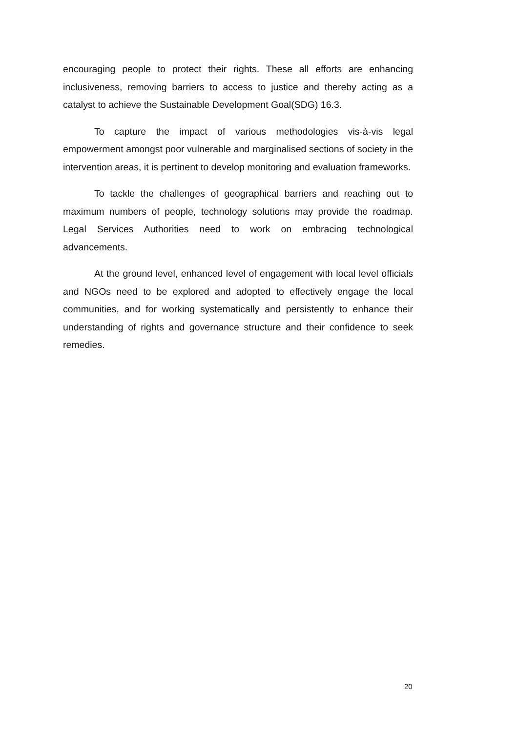encouraging people to protect their rights. These all efforts are enhancing inclusiveness, removing barriers to access to justice and thereby acting as a catalyst to achieve the Sustainable Development Goal(SDG) 16.3.
To capture the impact of various methodologies vis-à-vis legal empowerment amongst poor vulnerable and marginalised sections of society in the intervention areas, it is pertinent to develop monitoring and evaluation frameworks.
To tackle the challenges of geographical barriers and reaching out to maximum numbers of people, technology solutions may provide the roadmap. Legal Services Authorities need to work on embracing technological advancements.
At the ground level, enhanced level of engagement with local level officials and NGOs need to be explored and adopted to effectively engage the local communities, and for working systematically and persistently to enhance their understanding of rights and governance structure and their confidence to seek remedies.
20